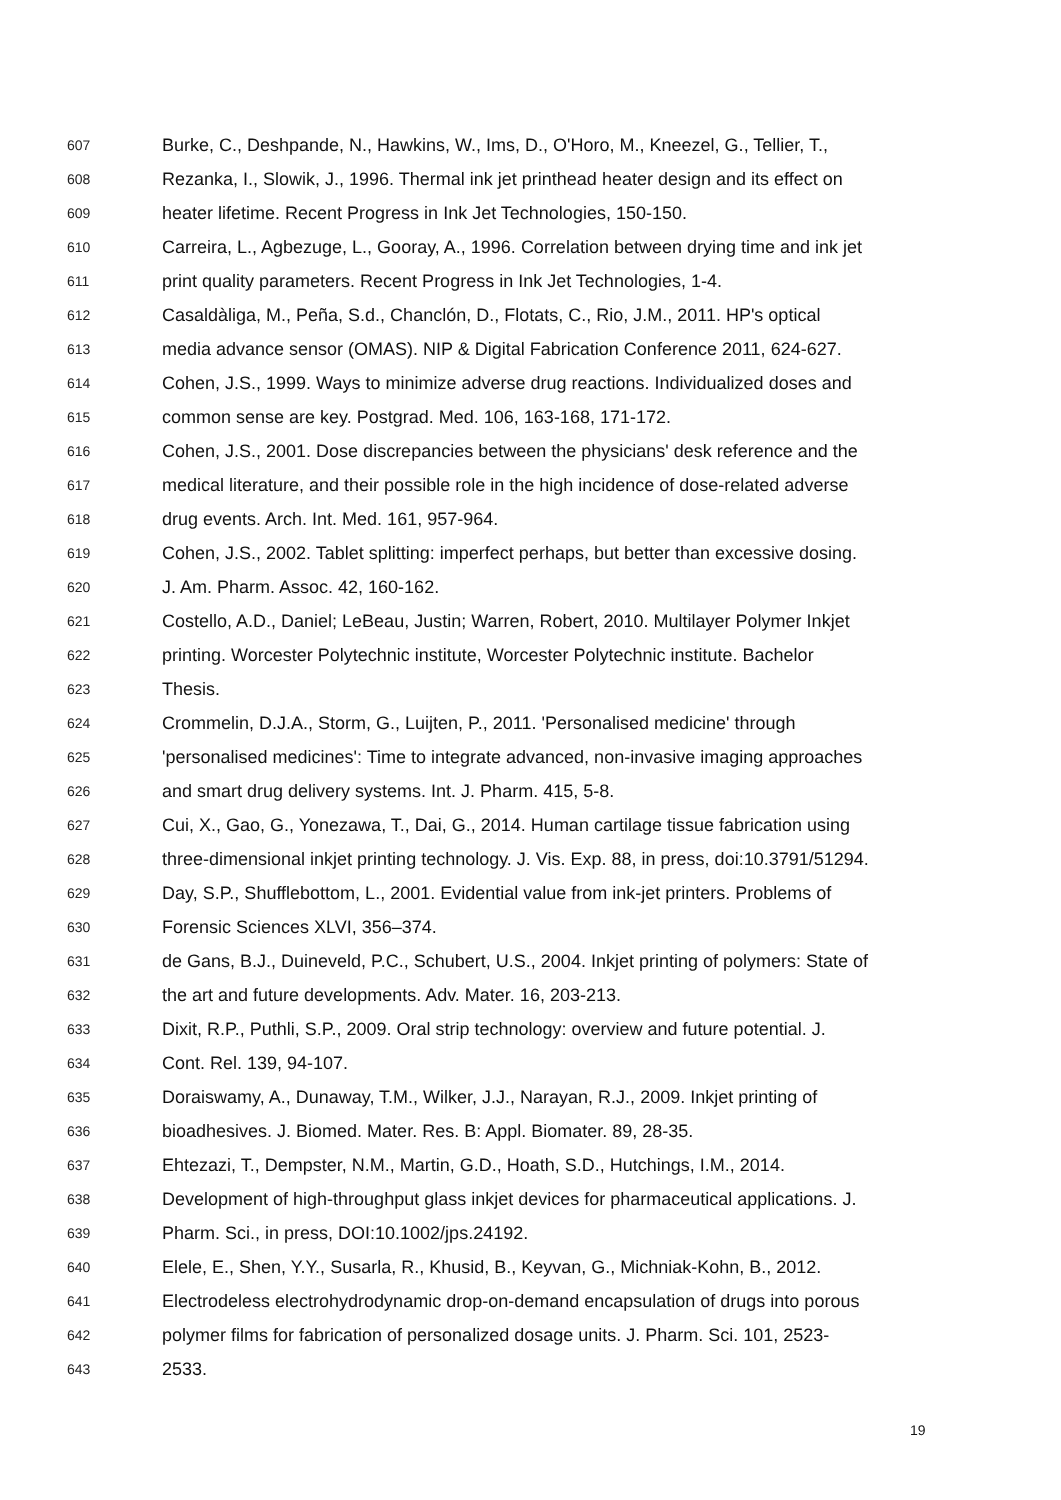607 Burke, C., Deshpande, N., Hawkins, W., Ims, D., O'Horo, M., Kneezel, G., Tellier, T.,
608 Rezanka, I., Slowik, J., 1996. Thermal ink jet printhead heater design and its effect on
609 heater lifetime. Recent Progress in Ink Jet Technologies, 150-150.
610 Carreira, L., Agbezuge, L., Gooray, A., 1996. Correlation between drying time and ink jet
611 print quality parameters. Recent Progress in Ink Jet Technologies, 1-4.
612 Casaldàliga, M., Peña, S.d., Chanclón, D., Flotats, C., Rio, J.M., 2011. HP's optical
613 media advance sensor (OMAS). NIP & Digital Fabrication Conference 2011, 624-627.
614 Cohen, J.S., 1999. Ways to minimize adverse drug reactions. Individualized doses and
615 common sense are key. Postgrad. Med. 106, 163-168, 171-172.
616 Cohen, J.S., 2001. Dose discrepancies between the physicians' desk reference and the
617 medical literature, and their possible role in the high incidence of dose-related adverse
618 drug events. Arch. Int. Med. 161, 957-964.
619 Cohen, J.S., 2002. Tablet splitting: imperfect perhaps, but better than excessive dosing.
620 J. Am. Pharm. Assoc. 42, 160-162.
621 Costello, A.D., Daniel; LeBeau, Justin; Warren, Robert, 2010. Multilayer Polymer Inkjet
622 printing. Worcester Polytechnic institute, Worcester Polytechnic institute. Bachelor
623 Thesis.
624 Crommelin, D.J.A., Storm, G., Luijten, P., 2011. 'Personalised medicine' through
625 'personalised medicines': Time to integrate advanced, non-invasive imaging approaches
626 and smart drug delivery systems. Int. J. Pharm. 415, 5-8.
627 Cui, X., Gao, G., Yonezawa, T., Dai, G., 2014. Human cartilage tissue fabrication using
628 three-dimensional inkjet printing technology. J. Vis. Exp. 88, in press, doi:10.3791/51294.
629 Day, S.P., Shufflebottom, L., 2001. Evidential value from ink-jet printers. Problems of
630 Forensic Sciences XLVI, 356–374.
631 de Gans, B.J., Duineveld, P.C., Schubert, U.S., 2004. Inkjet printing of polymers: State of
632 the art and future developments. Adv. Mater. 16, 203-213.
633 Dixit, R.P., Puthli, S.P., 2009. Oral strip technology: overview and future potential. J.
634 Cont. Rel. 139, 94-107.
635 Doraiswamy, A., Dunaway, T.M., Wilker, J.J., Narayan, R.J., 2009. Inkjet printing of
636 bioadhesives. J. Biomed. Mater. Res. B: Appl. Biomater. 89, 28-35.
637 Ehtezazi, T., Dempster, N.M., Martin, G.D., Hoath, S.D., Hutchings, I.M., 2014.
638 Development of high-throughput glass inkjet devices for pharmaceutical applications. J.
639 Pharm. Sci., in press, DOI:10.1002/jps.24192.
640 Elele, E., Shen, Y.Y., Susarla, R., Khusid, B., Keyvan, G., Michniak-Kohn, B., 2012.
641 Electrodeless electrohydrodynamic drop-on-demand encapsulation of drugs into porous
642 polymer films for fabrication of personalized dosage units. J. Pharm. Sci. 101, 2523-
643 2533.
19